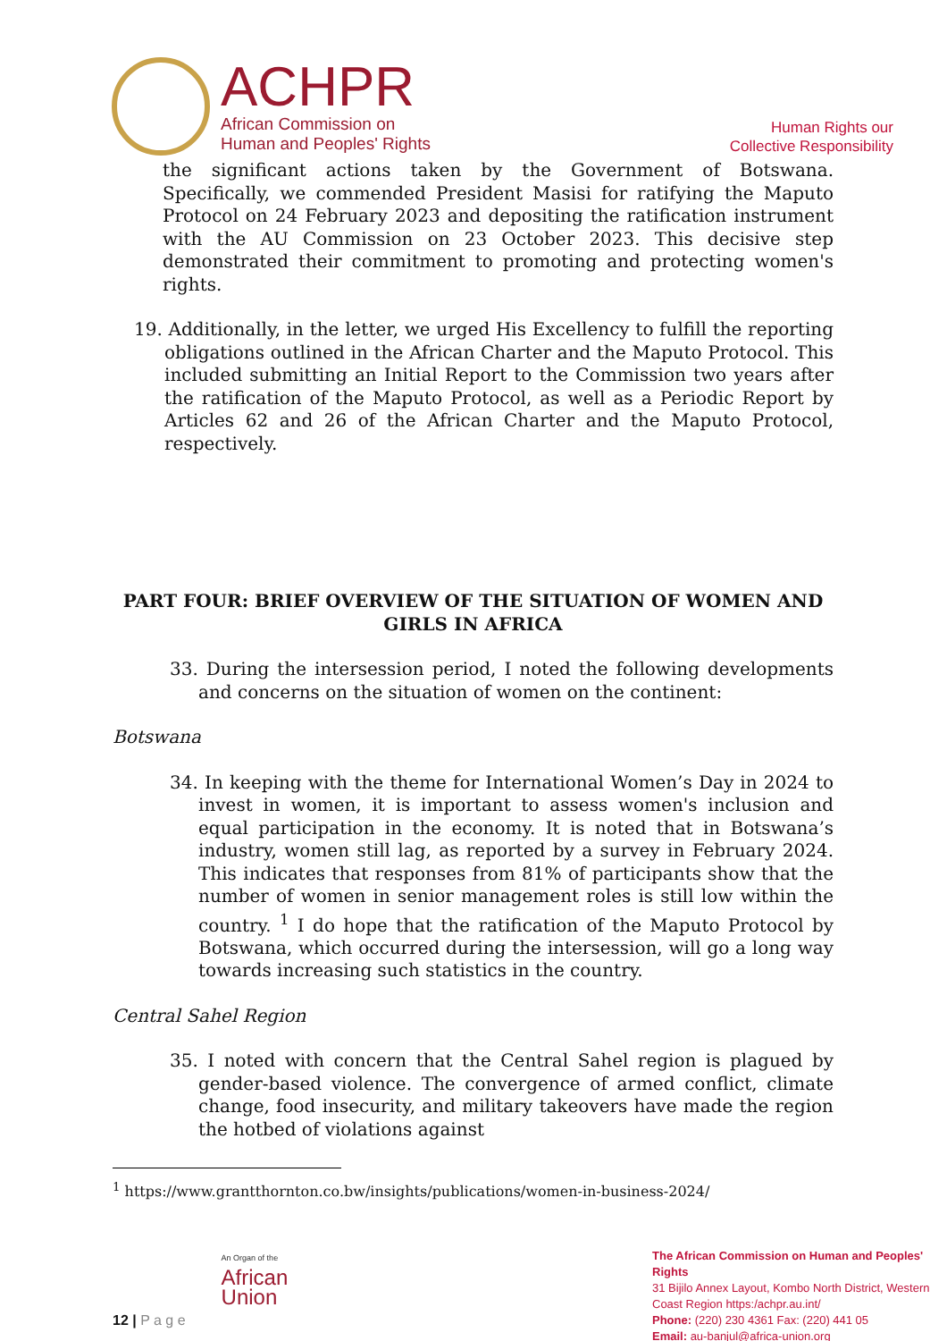ACHPR
African Commission on
Human and Peoples' Rights
Human Rights our
Collective Responsibility
the significant actions taken by the Government of Botswana. Specifically, we commended President Masisi for ratifying the Maputo Protocol on 24 February 2023 and depositing the ratification instrument with the AU Commission on 23 October 2023. This decisive step demonstrated their commitment to promoting and protecting women's rights.
19. Additionally, in the letter, we urged His Excellency to fulfill the reporting obligations outlined in the African Charter and the Maputo Protocol. This included submitting an Initial Report to the Commission two years after the ratification of the Maputo Protocol, as well as a Periodic Report by Articles 62 and 26 of the African Charter and the Maputo Protocol, respectively.
PART FOUR: BRIEF OVERVIEW OF THE SITUATION OF WOMEN AND GIRLS IN AFRICA
33. During the intersession period, I noted the following developments and concerns on the situation of women on the continent:
Botswana
34. In keeping with the theme for International Women’s Day in 2024 to invest in women, it is important to assess women's inclusion and equal participation in the economy. It is noted that in Botswana’s industry, women still lag, as reported by a survey in February 2024. This indicates that responses from 81% of participants show that the number of women in senior management roles is still low within the country. <sup>1</sup> I do hope that the ratification of the Maputo Protocol by Botswana, which occurred during the intersession, will go a long way towards increasing such statistics in the country.
Central Sahel Region
35. I noted with concern that the Central Sahel region is plagued by gender-based violence. The convergence of armed conflict, climate change, food insecurity, and military takeovers have made the region the hotbed of violations against
<sup>1</sup> https://www.grantthornton.co.bw/insights/publications/women-in-business-2024/
12 | P a g e
An Organ of the
African
Union
The African Commission on Human and Peoples' Rights
31 Bijilo Annex Layout, Kombo North District, Western Coast Region https:/achpr.au.int/
Phone: (220) 230 4361 Fax: (220) 441 05
Email: au-banjul@africa-union.org